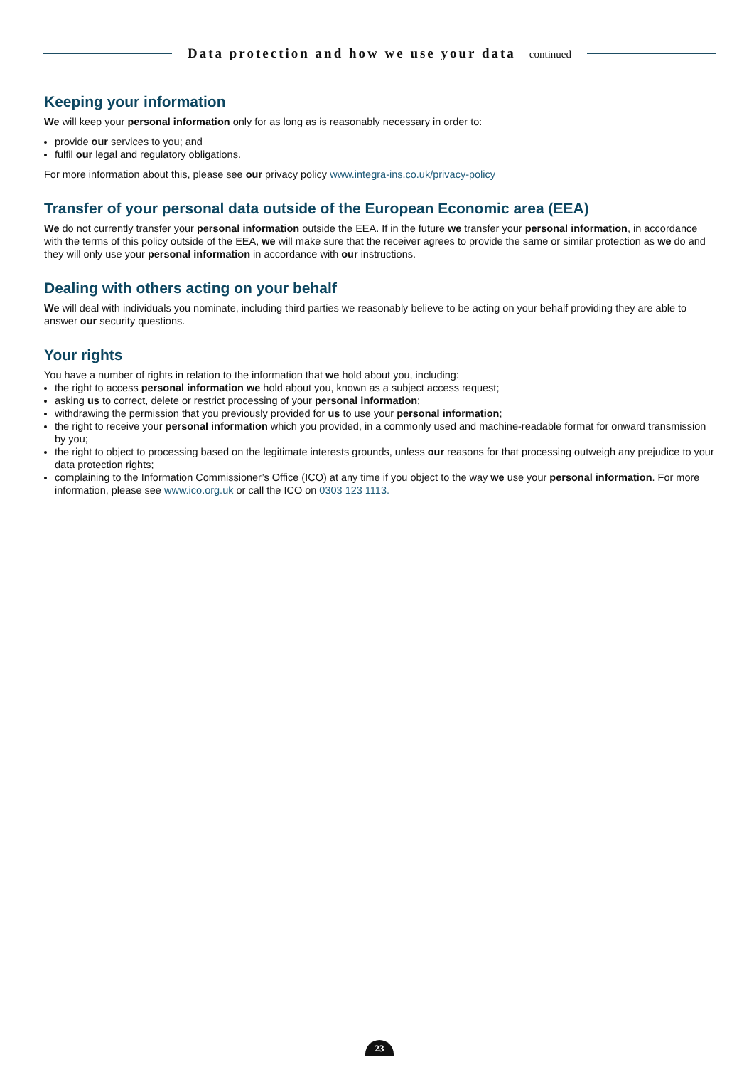Data protection and how we use your data – continued
Keeping your information
We will keep your personal information only for as long as is reasonably necessary in order to:
provide our services to you; and
fulfil our legal and regulatory obligations.
For more information about this, please see our privacy policy www.integra-ins.co.uk/privacy-policy
Transfer of your personal data outside of the European Economic area (EEA)
We do not currently transfer your personal information outside the EEA. If in the future we transfer your personal information, in accordance with the terms of this policy outside of the EEA, we will make sure that the receiver agrees to provide the same or similar protection as we do and they will only use your personal information in accordance with our instructions.
Dealing with others acting on your behalf
We will deal with individuals you nominate, including third parties we reasonably believe to be acting on your behalf providing they are able to answer our security questions.
Your rights
You have a number of rights in relation to the information that we hold about you, including:
the right to access personal information we hold about you, known as a subject access request;
asking us to correct, delete or restrict processing of your personal information;
withdrawing the permission that you previously provided for us to use your personal information;
the right to receive your personal information which you provided, in a commonly used and machine-readable format for onward transmission by you;
the right to object to processing based on the legitimate interests grounds, unless our reasons for that processing outweigh any prejudice to your data protection rights;
complaining to the Information Commissioner’s Office (ICO) at any time if you object to the way we use your personal information. For more information, please see www.ico.org.uk or call the ICO on 0303 123 1113.
23